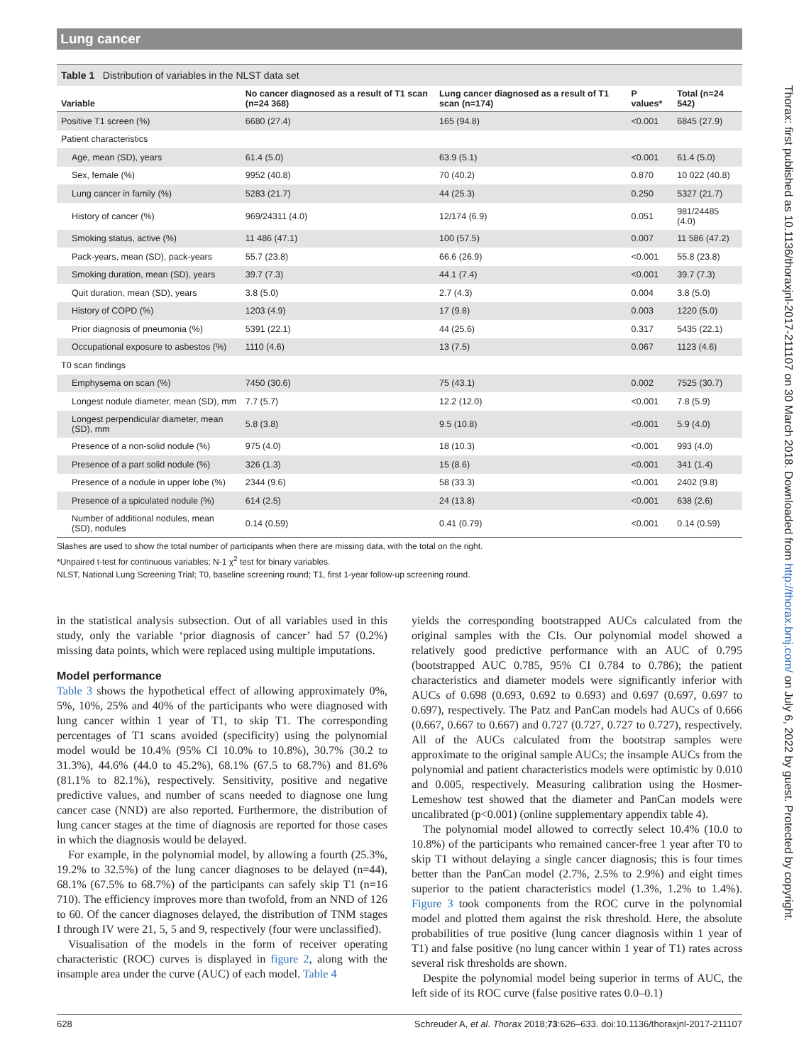Lung cancer
Table 1 Distribution of variables in the NLST data set
| Variable | No cancer diagnosed as a result of T1 scan (n=24 368) | Lung cancer diagnosed as a result of T1 scan (n=174) | P values* | Total (n=24 542) |
| --- | --- | --- | --- | --- |
| Positive T1 screen (%) | 6680 (27.4) | 165 (94.8) | <0.001 | 6845 (27.9) |
| Patient characteristics | | | | |
| Age, mean (SD), years | 61.4 (5.0) | 63.9 (5.1) | <0.001 | 61.4 (5.0) |
| Sex, female (%) | 9952 (40.8) | 70 (40.2) | 0.870 | 10 022 (40.8) |
| Lung cancer in family (%) | 5283 (21.7) | 44 (25.3) | 0.250 | 5327 (21.7) |
| History of cancer (%) | 969/24311 (4.0) | 12/174 (6.9) | 0.051 | 981/24485 (4.0) |
| Smoking status, active (%) | 11 486 (47.1) | 100 (57.5) | 0.007 | 11 586 (47.2) |
| Pack-years, mean (SD), pack-years | 55.7 (23.8) | 66.6 (26.9) | <0.001 | 55.8 (23.8) |
| Smoking duration, mean (SD), years | 39.7 (7.3) | 44.1 (7.4) | <0.001 | 39.7 (7.3) |
| Quit duration, mean (SD), years | 3.8 (5.0) | 2.7 (4.3) | 0.004 | 3.8 (5.0) |
| History of COPD (%) | 1203 (4.9) | 17 (9.8) | 0.003 | 1220 (5.0) |
| Prior diagnosis of pneumonia (%) | 5391 (22.1) | 44 (25.6) | 0.317 | 5435 (22.1) |
| Occupational exposure to asbestos (%) | 1110 (4.6) | 13 (7.5) | 0.067 | 1123 (4.6) |
| T0 scan findings | | | | |
| Emphysema on scan (%) | 7450 (30.6) | 75 (43.1) | 0.002 | 7525 (30.7) |
| Longest nodule diameter, mean (SD), mm | 7.7 (5.7) | 12.2 (12.0) | <0.001 | 7.8 (5.9) |
| Longest perpendicular diameter, mean (SD), mm | 5.8 (3.8) | 9.5 (10.8) | <0.001 | 5.9 (4.0) |
| Presence of a non-solid nodule (%) | 975 (4.0) | 18 (10.3) | <0.001 | 993 (4.0) |
| Presence of a part solid nodule (%) | 326 (1.3) | 15 (8.6) | <0.001 | 341 (1.4) |
| Presence of a nodule in upper lobe (%) | 2344 (9.6) | 58 (33.3) | <0.001 | 2402 (9.8) |
| Presence of a spiculated nodule (%) | 614 (2.5) | 24 (13.8) | <0.001 | 638 (2.6) |
| Number of additional nodules, mean (SD), nodules | 0.14 (0.59) | 0.41 (0.79) | <0.001 | 0.14 (0.59) |
Slashes are used to show the total number of participants when there are missing data, with the total on the right.
*Unpaired t-test for continuous variables; N-1 χ<sup>2</sup> test for binary variables.
NLST, National Lung Screening Trial; T0, baseline screening round; T1, first 1-year follow-up screening round.
in the statistical analysis subsection. Out of all variables used in this study, only the variable ‘prior diagnosis of cancer’ had 57 (0.2%) missing data points, which were replaced using multiple imputations.
Model performance
Table 3 shows the hypothetical effect of allowing approximately 0%, 5%, 10%, 25% and 40% of the participants who were diagnosed with lung cancer within 1 year of T1, to skip T1. The corresponding percentages of T1 scans avoided (specificity) using the polynomial model would be 10.4% (95% CI 10.0% to 10.8%), 30.7% (30.2 to 31.3%), 44.6% (44.0 to 45.2%), 68.1% (67.5 to 68.7%) and 81.6% (81.1% to 82.1%), respectively. Sensitivity, positive and negative predictive values, and number of scans needed to diagnose one lung cancer case (NND) are also reported. Furthermore, the distribution of lung cancer stages at the time of diagnosis are reported for those cases in which the diagnosis would be delayed.
For example, in the polynomial model, by allowing a fourth (25.3%, 19.2% to 32.5%) of the lung cancer diagnoses to be delayed (n=44), 68.1% (67.5% to 68.7%) of the participants can safely skip T1 (n=16 710). The efficiency improves more than twofold, from an NND of 126 to 60. Of the cancer diagnoses delayed, the distribution of TNM stages I through IV were 21, 5, 5 and 9, respectively (four were unclassified).
Visualisation of the models in the form of receiver operating characteristic (ROC) curves is displayed in figure 2, along with the insample area under the curve (AUC) of each model. Table 4
yields the corresponding bootstrapped AUCs calculated from the original samples with the CIs. Our polynomial model showed a relatively good predictive performance with an AUC of 0.795 (bootstrapped AUC 0.785, 95% CI 0.784 to 0.786); the patient characteristics and diameter models were significantly inferior with AUCs of 0.698 (0.693, 0.692 to 0.693) and 0.697 (0.697, 0.697 to 0.697), respectively. The Patz and PanCan models had AUCs of 0.666 (0.667, 0.667 to 0.667) and 0.727 (0.727, 0.727 to 0.727), respectively. All of the AUCs calculated from the bootstrap samples were approximate to the original sample AUCs; the insample AUCs from the polynomial and patient characteristics models were optimistic by 0.010 and 0.005, respectively. Measuring calibration using the Hosmer-Lemeshow test showed that the diameter and PanCan models were uncalibrated (p<0.001) (online supplementary appendix table 4).
The polynomial model allowed to correctly select 10.4% (10.0 to 10.8%) of the participants who remained cancer-free 1 year after T0 to skip T1 without delaying a single cancer diagnosis; this is four times better than the PanCan model (2.7%, 2.5% to 2.9%) and eight times superior to the patient characteristics model (1.3%, 1.2% to 1.4%). Figure 3 took components from the ROC curve in the polynomial model and plotted them against the risk threshold. Here, the absolute probabilities of true positive (lung cancer diagnosis within 1 year of T1) and false positive (no lung cancer within 1 year of T1) rates across several risk thresholds are shown.
Despite the polynomial model being superior in terms of AUC, the left side of its ROC curve (false positive rates 0.0–0.1)
628 Schreuder A, et al. Thorax 2018;73:626–633. doi:10.1136/thoraxjnl-2017-211107
Thorax: first published as 10.1136/thoraxjnl-2017-211107 on 30 March 2018. Downloaded from http://thorax.bmj.com/ on July 6, 2022 by guest. Protected by copyright.